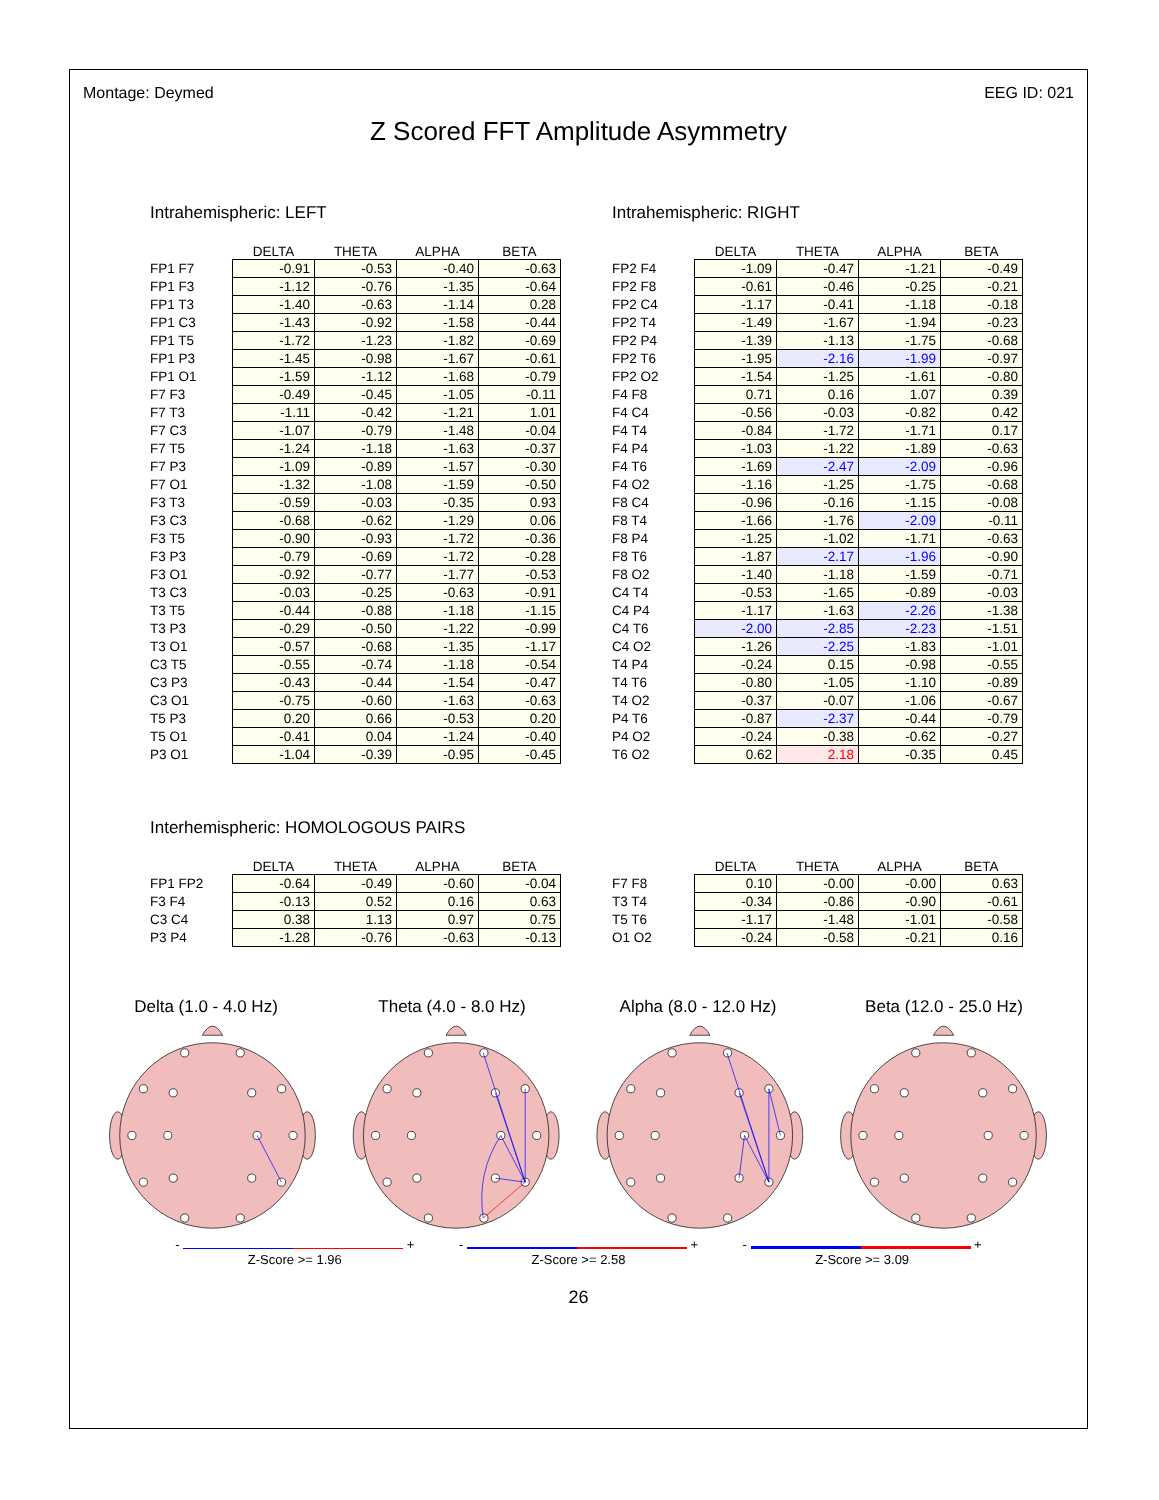Montage: Deymed EEG ID: 021
Z Scored FFT Amplitude Asymmetry
Intrahemispheric: LEFT
| | DELTA | THETA | ALPHA | BETA |
| FP1 F7 | -0.91 | -0.53 | -0.40 | -0.63 |
| FP1 F3 | -1.12 | -0.76 | -1.35 | -0.64 |
| FP1 T3 | -1.40 | -0.63 | -1.14 | 0.28 |
| FP1 C3 | -1.43 | -0.92 | -1.58 | -0.44 |
| FP1 T5 | -1.72 | -1.23 | -1.82 | -0.69 |
| FP1 P3 | -1.45 | -0.98 | -1.67 | -0.61 |
| FP1 O1 | -1.59 | -1.12 | -1.68 | -0.79 |
| F7 F3 | -0.49 | -0.45 | -1.05 | -0.11 |
| F7 T3 | -1.11 | -0.42 | -1.21 | 1.01 |
| F7 C3 | -1.07 | -0.79 | -1.48 | -0.04 |
| F7 T5 | -1.24 | -1.18 | -1.63 | -0.37 |
| F7 P3 | -1.09 | -0.89 | -1.57 | -0.30 |
| F7 O1 | -1.32 | -1.08 | -1.59 | -0.50 |
| F3 T3 | -0.59 | -0.03 | -0.35 | 0.93 |
| F3 C3 | -0.68 | -0.62 | -1.29 | 0.06 |
| F3 T5 | -0.90 | -0.93 | -1.72 | -0.36 |
| F3 P3 | -0.79 | -0.69 | -1.72 | -0.28 |
| F3 O1 | -0.92 | -0.77 | -1.77 | -0.53 |
| T3 C3 | -0.03 | -0.25 | -0.63 | -0.91 |
| T3 T5 | -0.44 | -0.88 | -1.18 | -1.15 |
| T3 P3 | -0.29 | -0.50 | -1.22 | -0.99 |
| T3 O1 | -0.57 | -0.68 | -1.35 | -1.17 |
| C3 T5 | -0.55 | -0.74 | -1.18 | -0.54 |
| C3 P3 | -0.43 | -0.44 | -1.54 | -0.47 |
| C3 O1 | -0.75 | -0.60 | -1.63 | -0.63 |
| T5 P3 | 0.20 | 0.66 | -0.53 | 0.20 |
| T5 O1 | -0.41 | 0.04 | -1.24 | -0.40 |
| P3 O1 | -1.04 | -0.39 | -0.95 | -0.45 |
Intrahemispheric: RIGHT
| | DELTA | THETA | ALPHA | BETA |
| FP2 F4 | -1.09 | -0.47 | -1.21 | -0.49 |
| FP2 F8 | -0.61 | -0.46 | -0.25 | -0.21 |
| FP2 C4 | -1.17 | -0.41 | -1.18 | -0.18 |
| FP2 T4 | -1.49 | -1.67 | -1.94 | -0.23 |
| FP2 P4 | -1.39 | -1.13 | -1.75 | -0.68 |
| FP2 T6 | -1.95 | -2.16 | -1.99 | -0.97 |
| FP2 O2 | -1.54 | -1.25 | -1.61 | -0.80 |
| F4 F8 | 0.71 | 0.16 | 1.07 | 0.39 |
| F4 C4 | -0.56 | -0.03 | -0.82 | 0.42 |
| F4 T4 | -0.84 | -1.72 | -1.71 | 0.17 |
| F4 P4 | -1.03 | -1.22 | -1.89 | -0.63 |
| F4 T6 | -1.69 | -2.47 | -2.09 | -0.96 |
| F4 O2 | -1.16 | -1.25 | -1.75 | -0.68 |
| F8 C4 | -0.96 | -0.16 | -1.15 | -0.08 |
| F8 T4 | -1.66 | -1.76 | -2.09 | -0.11 |
| F8 P4 | -1.25 | -1.02 | -1.71 | -0.63 |
| F8 T6 | -1.87 | -2.17 | -1.96 | -0.90 |
| F8 O2 | -1.40 | -1.18 | -1.59 | -0.71 |
| C4 T4 | -0.53 | -1.65 | -0.89 | -0.03 |
| C4 P4 | -1.17 | -1.63 | -2.26 | -1.38 |
| C4 T6 | -2.00 | -2.85 | -2.23 | -1.51 |
| C4 O2 | -1.26 | -2.25 | -1.83 | -1.01 |
| T4 P4 | -0.24 | 0.15 | -0.98 | -0.55 |
| T4 T6 | -0.80 | -1.05 | -1.10 | -0.89 |
| T4 O2 | -0.37 | -0.07 | -1.06 | -0.67 |
| P4 T6 | -0.87 | -2.37 | -0.44 | -0.79 |
| P4 O2 | -0.24 | -0.38 | -0.62 | -0.27 |
| T6 O2 | 0.62 | 2.18 | -0.35 | 0.45 |
Interhemispheric: HOMOLOGOUS PAIRS
| | DELTA | THETA | ALPHA | BETA |
| FP1 FP2 | -0.64 | -0.49 | -0.60 | -0.04 |
| F3 F4 | -0.13 | 0.52 | 0.16 | 0.63 |
| C3 C4 | 0.38 | 1.13 | 0.97 | 0.75 |
| P3 P4 | -1.28 | -0.76 | -0.63 | -0.13 |
| | DELTA | THETA | ALPHA | BETA |
| F7 F8 | 0.10 | -0.00 | -0.00 | 0.63 |
| T3 T4 | -0.34 | -0.86 | -0.90 | -0.61 |
| T5 T6 | -1.17 | -1.48 | -1.01 | -0.58 |
| O1 O2 | -0.24 | -0.58 | -0.21 | 0.16 |
Delta (1.0 - 4.0 Hz) Theta (4.0 - 8.0 Hz) Alpha (8.0 - 12.0 Hz) Beta (12.0 - 25.0 Hz)
- +
Z-Score >= 1.96
- +
Z-Score >= 2.58
- +
Z-Score >= 3.09
26